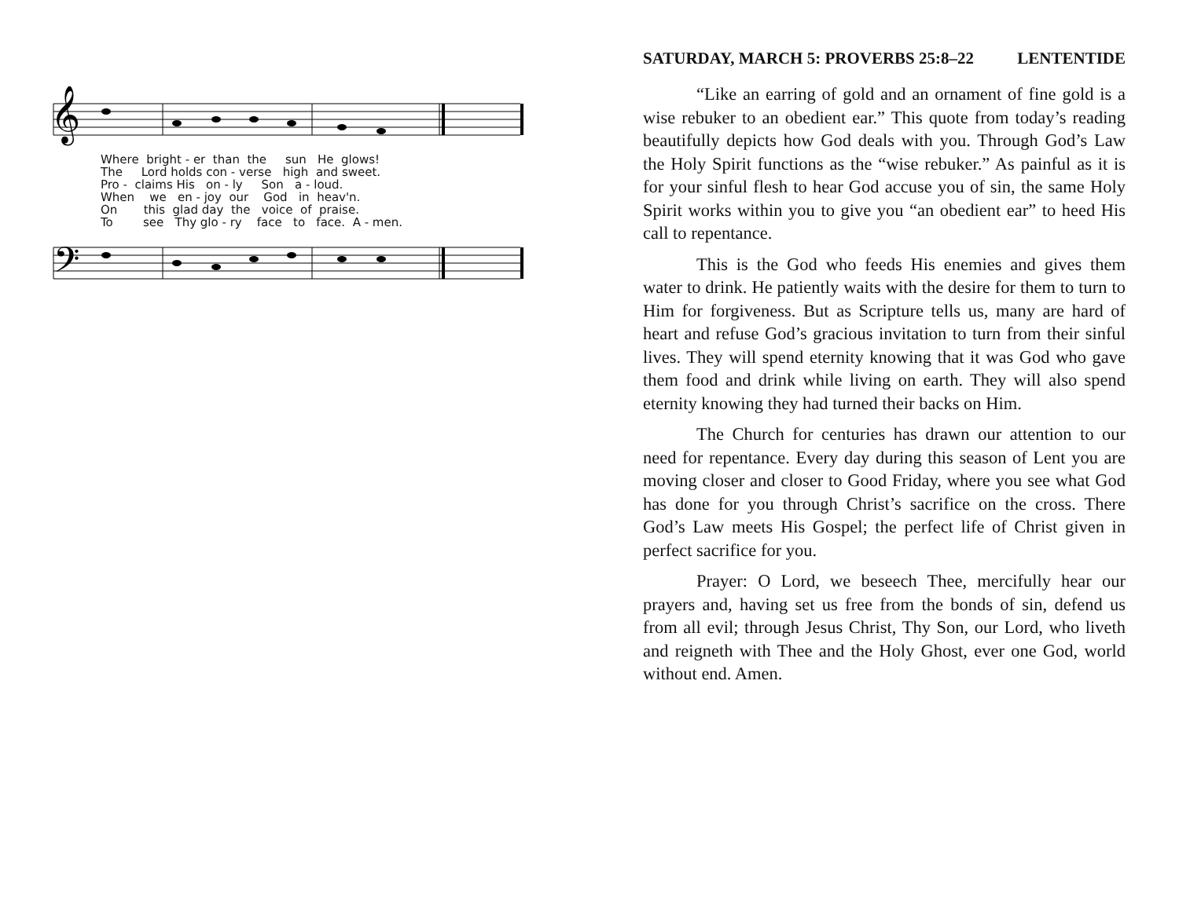𝄞
𝄢
Where bright - er than the sun He glows!
The Lord holds con - verse high and sweet.
Pro - claims His on - ly Son a - loud.
When we en - joy our God in heav'n.
On this glad day the voice of praise.
To see Thy glo - ry face to face. A - men.
SATURDAY, MARCH 5: PROVERBS 25:8–22 LENTENTIDE
“Like an earring of gold and an ornament of fine gold is a wise rebuker to an obedient ear.” This quote from today’s reading beautifully depicts how God deals with you. Through God’s Law the Holy Spirit functions as the “wise rebuker.” As painful as it is for your sinful flesh to hear God accuse you of sin, the same Holy Spirit works within you to give you “an obedient ear” to heed His call to repentance.
This is the God who feeds His enemies and gives them water to drink. He patiently waits with the desire for them to turn to Him for forgiveness. But as Scripture tells us, many are hard of heart and refuse God’s gracious invitation to turn from their sinful lives. They will spend eternity knowing that it was God who gave them food and drink while living on earth. They will also spend eternity knowing they had turned their backs on Him.
The Church for centuries has drawn our attention to our need for repentance. Every day during this season of Lent you are moving closer and closer to Good Friday, where you see what God has done for you through Christ’s sacrifice on the cross. There God’s Law meets His Gospel; the perfect life of Christ given in perfect sacrifice for you.
Prayer: O Lord, we beseech Thee, mercifully hear our prayers and, having set us free from the bonds of sin, defend us from all evil; through Jesus Christ, Thy Son, our Lord, who liveth and reigneth with Thee and the Holy Ghost, ever one God, world without end. Amen.